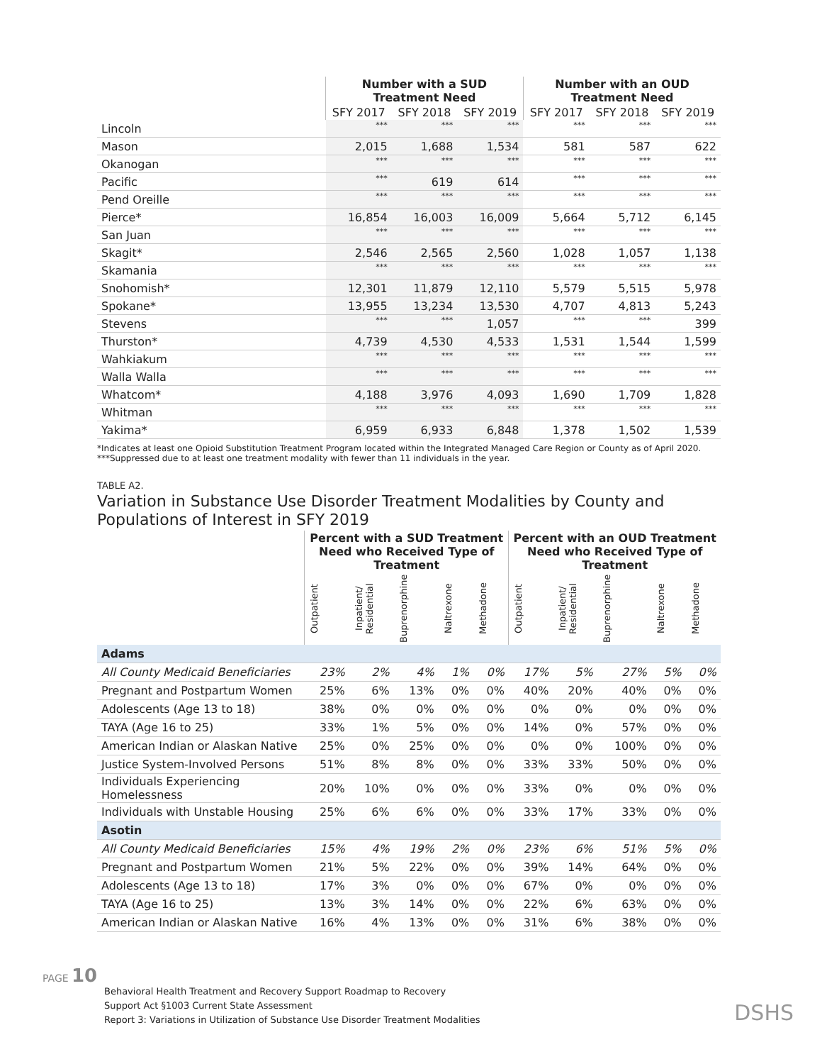| | Number with a SUD Treatment Need | | | Number with an OUD Treatment Need | | |
| --- | --- | --- | --- | --- | --- | --- |
| | SFY 2017 | SFY 2018 | SFY 2019 | SFY 2017 | SFY 2018 | SFY 2019 |
| Lincoln | *** | *** | *** | *** | *** | *** |
| Mason | 2,015 | 1,688 | 1,534 | 581 | 587 | 622 |
| Okanogan | *** | *** | *** | *** | *** | *** |
| Pacific | *** | 619 | 614 | *** | *** | *** |
| Pend Oreille | *** | *** | *** | *** | *** | *** |
| Pierce* | 16,854 | 16,003 | 16,009 | 5,664 | 5,712 | 6,145 |
| San Juan | *** | *** | *** | *** | *** | *** |
| Skagit* | 2,546 | 2,565 | 2,560 | 1,028 | 1,057 | 1,138 |
| Skamania | *** | *** | *** | *** | *** | *** |
| Snohomish* | 12,301 | 11,879 | 12,110 | 5,579 | 5,515 | 5,978 |
| Spokane* | 13,955 | 13,234 | 13,530 | 4,707 | 4,813 | 5,243 |
| Stevens | *** | *** | 1,057 | *** | *** | 399 |
| Thurston* | 4,739 | 4,530 | 4,533 | 1,531 | 1,544 | 1,599 |
| Wahkiakum | *** | *** | *** | *** | *** | *** |
| Walla Walla | *** | *** | *** | *** | *** | *** |
| Whatcom* | 4,188 | 3,976 | 4,093 | 1,690 | 1,709 | 1,828 |
| Whitman | *** | *** | *** | *** | *** | *** |
| Yakima* | 6,959 | 6,933 | 6,848 | 1,378 | 1,502 | 1,539 |
*Indicates at least one Opioid Substitution Treatment Program located within the Integrated Managed Care Region or County as of April 2020.
***Suppressed due to at least one treatment modality with fewer than 11 individuals in the year.
TABLE A2.
Variation in Substance Use Disorder Treatment Modalities by County and Populations of Interest in SFY 2019
| | Percent with a SUD Treatment Need who Received Type of Treatment | | | | | Percent with an OUD Treatment Need who Received Type of Treatment | | | | |
| --- | --- | --- | --- | --- | --- | --- | --- | --- | --- | --- |
| | Outpatient | Inpatient/ Residential | Buprenorphine | Naltrexone | Methadone | Outpatient | Inpatient/ Residential | Buprenorphine | Naltrexone | Methadone |
| Adams | | | | | | | | | | |
| All County Medicaid Beneficiaries | 23% | 2% | 4% | 1% | 0% | 17% | 5% | 27% | 5% | 0% |
| Pregnant and Postpartum Women | 25% | 6% | 13% | 0% | 0% | 40% | 20% | 40% | 0% | 0% |
| Adolescents (Age 13 to 18) | 38% | 0% | 0% | 0% | 0% | 0% | 0% | 0% | 0% | 0% |
| TAYA (Age 16 to 25) | 33% | 1% | 5% | 0% | 0% | 14% | 0% | 57% | 0% | 0% |
| American Indian or Alaskan Native | 25% | 0% | 25% | 0% | 0% | 0% | 0% | 100% | 0% | 0% |
| Justice System-Involved Persons | 51% | 8% | 8% | 0% | 0% | 33% | 33% | 50% | 0% | 0% |
| Individuals Experiencing Homelessness | 20% | 10% | 0% | 0% | 0% | 33% | 0% | 0% | 0% | 0% |
| Individuals with Unstable Housing | 25% | 6% | 6% | 0% | 0% | 33% | 17% | 33% | 0% | 0% |
| Asotin | | | | | | | | | | |
| All County Medicaid Beneficiaries | 15% | 4% | 19% | 2% | 0% | 23% | 6% | 51% | 5% | 0% |
| Pregnant and Postpartum Women | 21% | 5% | 22% | 0% | 0% | 39% | 14% | 64% | 0% | 0% |
| Adolescents (Age 13 to 18) | 17% | 3% | 0% | 0% | 0% | 67% | 0% | 0% | 0% | 0% |
| TAYA (Age 16 to 25) | 13% | 3% | 14% | 0% | 0% | 22% | 6% | 63% | 0% | 0% |
| American Indian or Alaskan Native | 16% | 4% | 13% | 0% | 0% | 31% | 6% | 38% | 0% | 0% |
PAGE 10
Behavioral Health Treatment and Recovery Support Roadmap to Recovery
Support Act §1003 Current State Assessment
Report 3: Variations in Utilization of Substance Use Disorder Treatment Modalities
DSHS